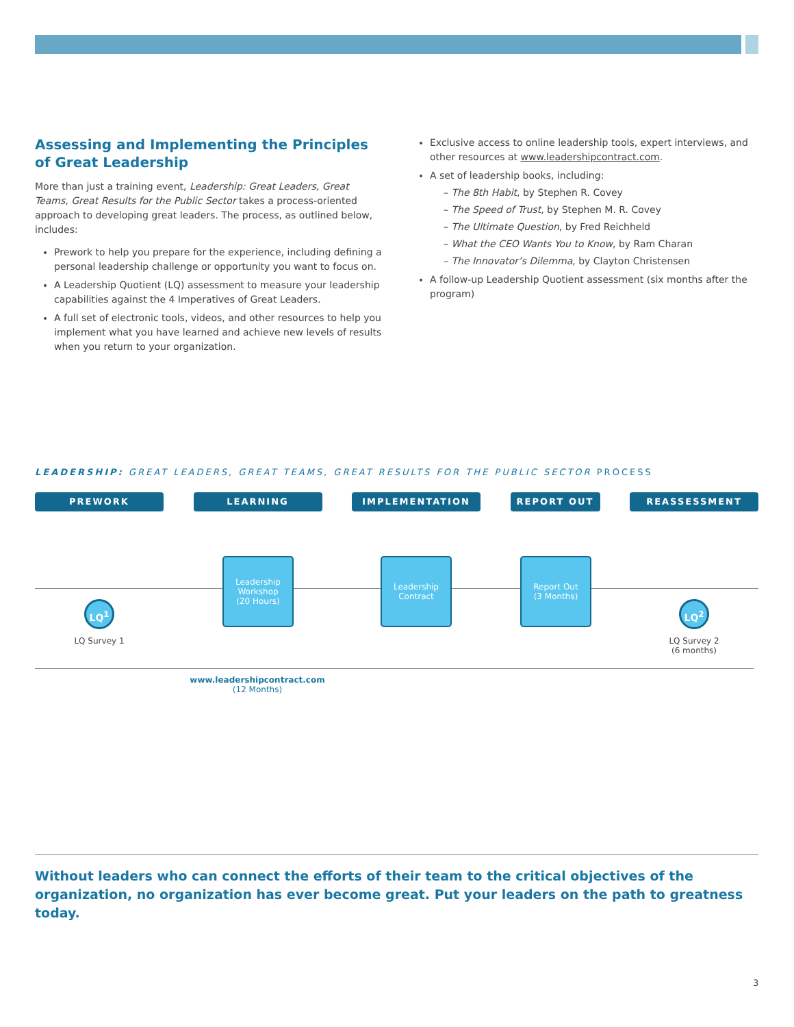Assessing and Implementing the Principles of Great Leadership
More than just a training event, Leadership: Great Leaders, Great Teams, Great Results for the Public Sector takes a process-oriented approach to developing great leaders. The process, as outlined below, includes:
Prework to help you prepare for the experience, including defining a personal leadership challenge or opportunity you want to focus on.
A Leadership Quotient (LQ) assessment to measure your leadership capabilities against the 4 Imperatives of Great Leaders.
A full set of electronic tools, videos, and other resources to help you implement what you have learned and achieve new levels of results when you return to your organization.
Exclusive access to online leadership tools, expert interviews, and other resources at www.leadershipcontract.com.
A set of leadership books, including:
– The 8th Habit, by Stephen R. Covey
– The Speed of Trust, by Stephen M. R. Covey
– The Ultimate Question, by Fred Reichheld
– What the CEO Wants You to Know, by Ram Charan
– The Innovator’s Dilemma, by Clayton Christensen
A follow-up Leadership Quotient assessment (six months after the program)
LEADERSHIP: GREAT LEADERS, GREAT TEAMS, GREAT RESULTS FOR THE PUBLIC SECTOR PROCESS
PREWORK LEARNING IMPLEMENTATION REPORT OUT REASSESSMENT
Leadership
Workshop
(20 Hours)
Leadership
Contract
Report Out
(3 Months)
LQ<sup>1</sup> LQ<sup>2</sup>
LQ Survey 1
LQ Survey 2
(6 months)
www.leadershipcontract.com
(12 Months)
Without leaders who can connect the efforts of their team to the critical objectives of the organization, no organization has ever become great. Put your leaders on the path to greatness today.
3